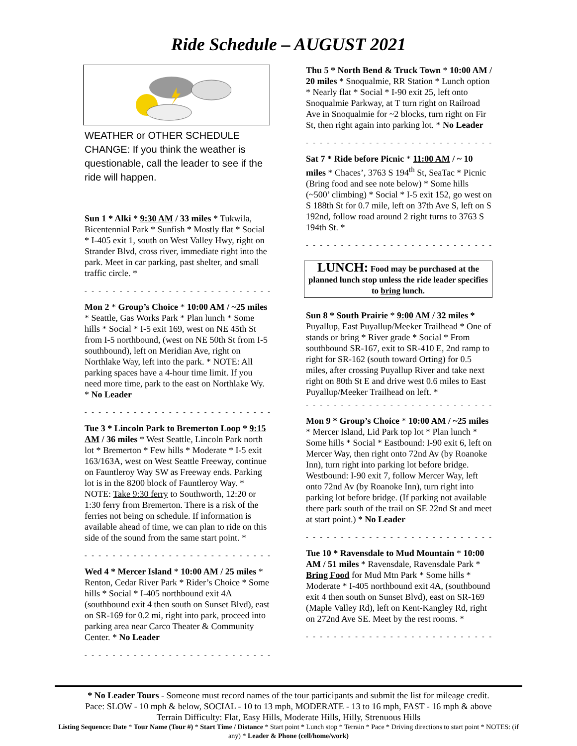Ride Schedule – AUGUST 2021
WEATHER or OTHER SCHEDULE CHANGE: If you think the weather is questionable, call the leader to see if the ride will happen.
Sun 1 * Alki * 9:30 AM / 33 miles * Tukwila, Bicentennial Park * Sunfish * Mostly flat * Social * I-405 exit 1, south on West Valley Hwy, right on Strander Blvd, cross river, immediate right into the park. Meet in car parking, past shelter, and small traffic circle. *
- - - - - - - - - - - - - - - - - - - - - - - - - - - - - - - - -
Mon 2 * Group’s Choice * 10:00 AM / ~25 miles * Seattle, Gas Works Park * Plan lunch * Some hills * Social * I-5 exit 169, west on NE 45th St from I-5 northbound, (west on NE 50th St from I-5 southbound), left on Meridian Ave, right on Northlake Way, left into the park. * NOTE: All parking spaces have a 4-hour time limit. If you need more time, park to the east on Northlake Wy. * No Leader
- - - - - - - - - - - - - - - - - - - - - - - - - - - - - - - - -
Tue 3 * Lincoln Park to Bremerton Loop * 9:15 AM / 36 miles * West Seattle, Lincoln Park north lot * Bremerton * Few hills * Moderate * I-5 exit 163/163A, west on West Seattle Freeway, continue on Fauntleroy Way SW as Freeway ends. Parking lot is in the 8200 block of Fauntleroy Way. * NOTE: Take 9:30 ferry to Southworth, 12:20 or 1:30 ferry from Bremerton. There is a risk of the ferries not being on schedule. If information is available ahead of time, we can plan to ride on this side of the sound from the same start point. *
- - - - - - - - - - - - - - - - - - - - - - - - - - - - - - - - -
Wed 4 * Mercer Island * 10:00 AM / 25 miles * Renton, Cedar River Park * Rider’s Choice * Some hills * Social * I-405 northbound exit 4A (southbound exit 4 then south on Sunset Blvd), east on SR-169 for 0.2 mi, right into park, proceed into parking area near Carco Theater & Community Center. * No Leader
- - - - - - - - - - - - - - - - - - - - - - - - - - - - - - - - -
Thu 5 * North Bend & Truck Town * 10:00 AM / 20 miles * Snoqualmie, RR Station * Lunch option * Nearly flat * Social * I-90 exit 25, left onto Snoqualmie Parkway, at T turn right on Railroad Ave in Snoqualmie for ~2 blocks, turn right on Fir St, then right again into parking lot. * No Leader
- - - - - - - - - - - - - - - - - - - - - - - - - - - - - - - - -
Sat 7 * Ride before Picnic * 11:00 AM / ~ 10 miles * Chaces’, 3763 S 194<sup>th</sup> St, SeaTac * Picnic (Bring food and see note below) * Some hills (~500’ climbing) * Social * I-5 exit 152, go west on S 188th St for 0.7 mile, left on 37th Ave S, left on S 192nd, follow road around 2 right turns to 3763 S 194th St. *
- - - - - - - - - - - - - - - - - - - - - - - - - - - - - - - - -
LUNCH: Food may be purchased at the planned lunch stop unless the ride leader specifies to bring lunch.
Sun 8 * South Prairie * 9:00 AM / 32 miles * Puyallup, East Puyallup/Meeker Trailhead * One of stands or bring * River grade * Social * From southbound SR-167, exit to SR-410 E, 2nd ramp to right for SR-162 (south toward Orting) for 0.5 miles, after crossing Puyallup River and take next right on 80th St E and drive west 0.6 miles to East Puyallup/Meeker Trailhead on left. *
- - - - - - - - - - - - - - - - - - - - - - - - - - - - - - - - -
Mon 9 * Group’s Choice * 10:00 AM / ~25 miles * Mercer Island, Lid Park top lot * Plan lunch * Some hills * Social * Eastbound: I-90 exit 6, left on Mercer Way, then right onto 72nd Av (by Roanoke Inn), turn right into parking lot before bridge. Westbound: I-90 exit 7, follow Mercer Way, left onto 72nd Av (by Roanoke Inn), turn right into parking lot before bridge. (If parking not available there park south of the trail on SE 22nd St and meet at start point.) * No Leader
- - - - - - - - - - - - - - - - - - - - - - - - - - - - - - - - -
Tue 10 * Ravensdale to Mud Mountain * 10:00 AM / 51 miles * Ravensdale, Ravensdale Park * Bring Food for Mud Mtn Park * Some hills * Moderate * I-405 northbound exit 4A, (southbound exit 4 then south on Sunset Blvd), east on SR-169 (Maple Valley Rd), left on Kent-Kangley Rd, right on 272nd Ave SE. Meet by the rest rooms. *
- - - - - - - - - - - - - - - - - - - - - - - - - - - - - - - - -
* No Leader Tours - Someone must record names of the tour participants and submit the list for mileage credit.
Pace: SLOW - 10 mph & below, SOCIAL - 10 to 13 mph, MODERATE - 13 to 16 mph, FAST - 16 mph & above
Terrain Difficulty: Flat, Easy Hills, Moderate Hills, Hilly, Strenuous Hills
Listing Sequence: Date * Tour Name (Tour #) * Start Time / Distance * Start point * Lunch stop * Terrain * Pace * Driving directions to start point * NOTES: (if any) * Leader & Phone (cell/home/work)